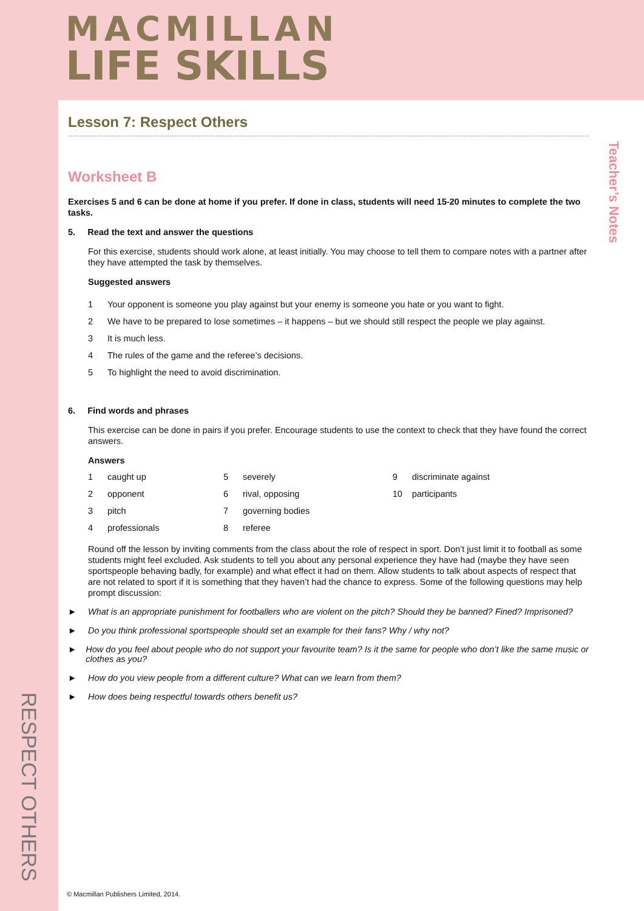MACMILLAN
LIFE SKILLS
Teacher’s Notes
RESPECT OTHERS
Lesson 7: Respect Others
Worksheet B
Exercises 5 and 6 can be done at home if you prefer. If done in class, students will need 15-20 minutes to complete the two tasks.
5. Read the text and answer the questions
For this exercise, students should work alone, at least initially. You may choose to tell them to compare notes with a partner after they have attempted the task by themselves.
Suggested answers
| 1 | Your opponent is someone you play against but your enemy is someone you hate or you want to fight. |
| 2 | We have to be prepared to lose sometimes – it happens – but we should still respect the people we play against. |
| 3 | It is much less. |
| 4 | The rules of the game and the referee’s decisions. |
| 5 | To highlight the need to avoid discrimination. |
6. Find words and phrases
This exercise can be done in pairs if you prefer. Encourage students to use the context to check that they have found the correct answers.
Answers
| 1 | caught up | 5 | severely | 9 | discriminate against |
| 2 | opponent | 6 | rival, opposing | 10 | participants |
| 3 | pitch | 7 | governing bodies | | |
| 4 | professionals | 8 | referee | | |
Round off the lesson by inviting comments from the class about the role of respect in sport. Don’t just limit it to football as some students might feel excluded. Ask students to tell you about any personal experience they have had (maybe they have seen sportspeople behaving badly, for example) and what effect it had on them. Allow students to talk about aspects of respect that are not related to sport if it is something that they haven’t had the chance to express. Some of the following questions may help prompt discussion:
► What is an appropriate punishment for footballers who are violent on the pitch? Should they be banned? Fined? Imprisoned?
► Do you think professional sportspeople should set an example for their fans? Why / why not?
► How do you feel about people who do not support your favourite team? Is it the same for people who don’t like the same music or clothes as you?
► How do you view people from a different culture? What can we learn from them?
► How does being respectful towards others benefit us?
© Macmillan Publishers Limited, 2014.